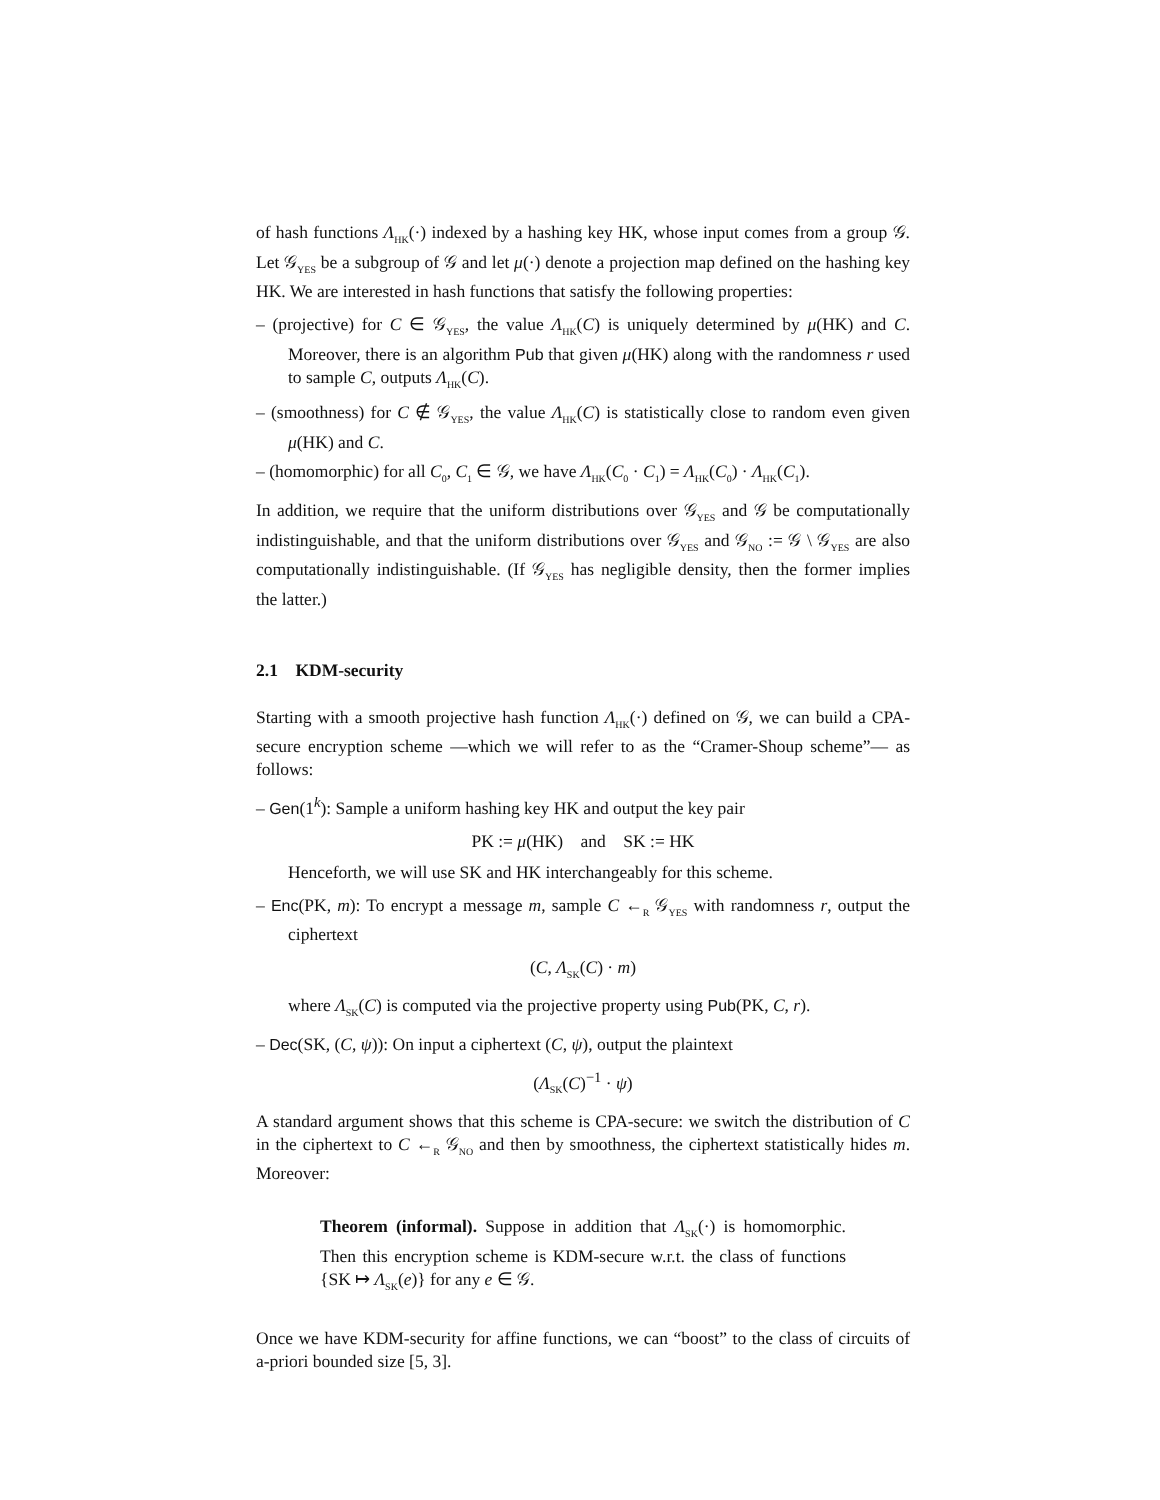of hash functions Λ<sub>HK</sub>(·) indexed by a hashing key HK, whose input comes from a group 𝒢. Let 𝒢<sub>YES</sub> be a subgroup of 𝒢 and let μ(·) denote a projection map defined on the hashing key HK. We are interested in hash functions that satisfy the following properties:
– (projective) for C ∈ 𝒢<sub>YES</sub>, the value Λ<sub>HK</sub>(C) is uniquely determined by μ(HK) and C. Moreover, there is an algorithm Pub that given μ(HK) along with the randomness r used to sample C, outputs Λ<sub>HK</sub>(C).
– (smoothness) for C ∉ 𝒢<sub>YES</sub>, the value Λ<sub>HK</sub>(C) is statistically close to random even given μ(HK) and C.
– (homomorphic) for all C<sub>0</sub>, C<sub>1</sub> ∈ 𝒢, we have Λ<sub>HK</sub>(C<sub>0</sub> · C<sub>1</sub>) = Λ<sub>HK</sub>(C<sub>0</sub>) · Λ<sub>HK</sub>(C<sub>1</sub>).
In addition, we require that the uniform distributions over 𝒢<sub>YES</sub> and 𝒢 be computationally indistinguishable, and that the uniform distributions over 𝒢<sub>YES</sub> and 𝒢<sub>NO</sub> := 𝒢 \ 𝒢<sub>YES</sub> are also computationally indistinguishable. (If 𝒢<sub>YES</sub> has negligible density, then the former implies the latter.)
2.1 KDM-security
Starting with a smooth projective hash function Λ<sub>HK</sub>(·) defined on 𝒢, we can build a CPA-secure encryption scheme —which we will refer to as the “Cramer-Shoup scheme”— as follows:
– Gen(1<sup>k</sup>): Sample a uniform hashing key HK and output the key pair
PK := μ(HK) and SK := HK
Henceforth, we will use SK and HK interchangeably for this scheme.
– Enc(PK, m): To encrypt a message m, sample C ←<sub>R</sub> 𝒢<sub>YES</sub> with randomness r, output the ciphertext
(C, Λ<sub>SK</sub>(C) · m)
where Λ<sub>SK</sub>(C) is computed via the projective property using Pub(PK, C, r).
– Dec(SK, (C, ψ)): On input a ciphertext (C, ψ), output the plaintext
(Λ<sub>SK</sub>(C)<sup>−1</sup> · ψ)
A standard argument shows that this scheme is CPA-secure: we switch the distribution of C in the ciphertext to C ←<sub>R</sub> 𝒢<sub>NO</sub> and then by smoothness, the ciphertext statistically hides m. Moreover:
Theorem (informal). Suppose in addition that Λ<sub>SK</sub>(·) is homomorphic. Then this encryption scheme is KDM-secure w.r.t. the class of functions {SK ↦ Λ<sub>SK</sub>(e)} for any e ∈ 𝒢.
Once we have KDM-security for affine functions, we can “boost” to the class of circuits of a-priori bounded size [5, 3].